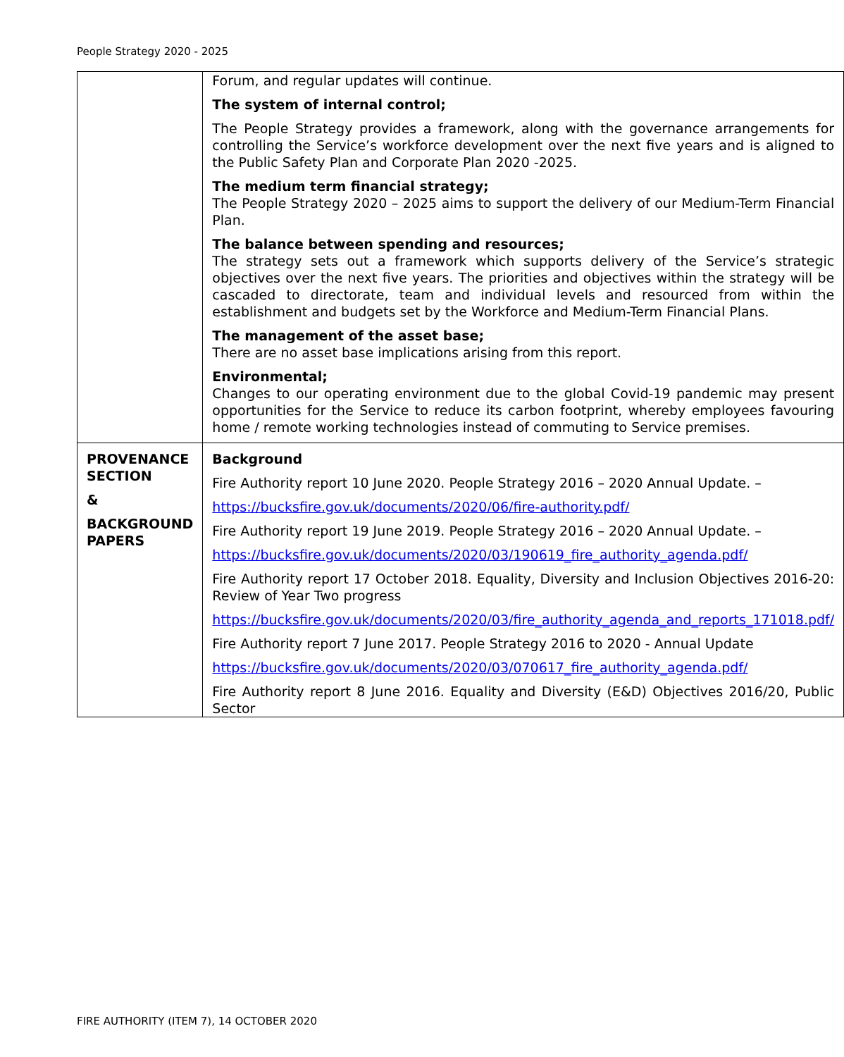People Strategy 2020 - 2025
| | Forum, and regular updates will continue. The system of internal control; The People Strategy provides a framework, along with the governance arrangements for controlling the Service’s workforce development over the next five years and is aligned to the Public Safety Plan and Corporate Plan 2020 -2025. The medium term financial strategy; The People Strategy 2020 – 2025 aims to support the delivery of our Medium-Term Financial Plan. The balance between spending and resources; The strategy sets out a framework which supports delivery of the Service’s strategic objectives over the next five years. The priorities and objectives within the strategy will be cascaded to directorate, team and individual levels and resourced from within the establishment and budgets set by the Workforce and Medium-Term Financial Plans. The management of the asset base; There are no asset base implications arising from this report. Environmental; Changes to our operating environment due to the global Covid-19 pandemic may present opportunities for the Service to reduce its carbon footprint, whereby employees favouring home / remote working technologies instead of commuting to Service premises. |
| PROVENANCE SECTION & BACKGROUND PAPERS | Background Fire Authority report 10 June 2020. People Strategy 2016 – 2020 Annual Update. – https://bucksfire.gov.uk/documents/2020/06/fire-authority.pdf/ Fire Authority report 19 June 2019. People Strategy 2016 – 2020 Annual Update. – https://bucksfire.gov.uk/documents/2020/03/190619_fire_authority_agenda.pdf/ Fire Authority report 17 October 2018. Equality, Diversity and Inclusion Objectives 2016-20: Review of Year Two progress https://bucksfire.gov.uk/documents/2020/03/fire_authority_agenda_and_reports_171018.pdf/ Fire Authority report 7 June 2017. People Strategy 2016 to 2020 - Annual Update https://bucksfire.gov.uk/documents/2020/03/070617_fire_authority_agenda.pdf/ Fire Authority report 8 June 2016. Equality and Diversity (E&D) Objectives 2016/20, Public Sector |
FIRE AUTHORITY (ITEM 7), 14 OCTOBER 2020